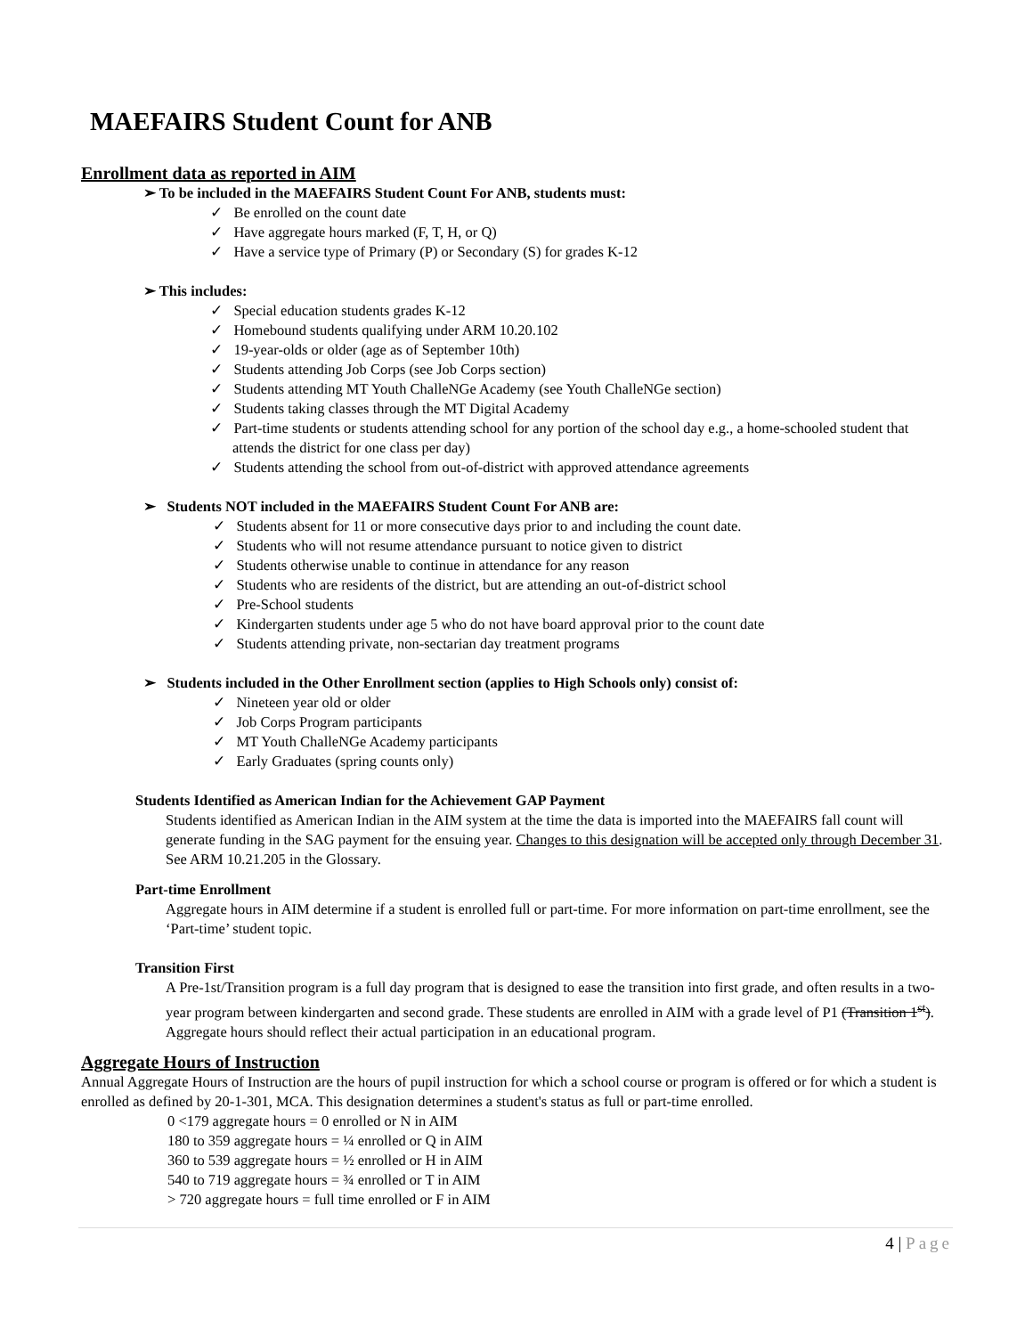MAEFAIRS Student Count for ANB
Enrollment data as reported in AIM
➢ To be included in the MAEFAIRS Student Count For ANB, students must:
✓ Be enrolled on the count date
✓ Have aggregate hours marked (F, T, H, or Q)
✓ Have a service type of Primary (P) or Secondary (S) for grades K-12
➢ This includes:
✓ Special education students grades K-12
✓ Homebound students qualifying under ARM 10.20.102
✓ 19-year-olds or older (age as of September 10th)
✓ Students attending Job Corps (see Job Corps section)
✓ Students attending MT Youth ChalleNGe Academy (see Youth ChalleNGe section)
✓ Students taking classes through the MT Digital Academy
✓ Part-time students or students attending school for any portion of the school day e.g., a home-schooled student that attends the district for one class per day)
✓ Students attending the school from out-of-district with approved attendance agreements
➢ Students NOT included in the MAEFAIRS Student Count For ANB are:
✓ Students absent for 11 or more consecutive days prior to and including the count date.
✓ Students who will not resume attendance pursuant to notice given to district
✓ Students otherwise unable to continue in attendance for any reason
✓ Students who are residents of the district, but are attending an out-of-district school
✓ Pre-School students
✓ Kindergarten students under age 5 who do not have board approval prior to the count date
✓ Students attending private, non-sectarian day treatment programs
➢ Students included in the Other Enrollment section (applies to High Schools only) consist of:
✓ Nineteen year old or older
✓ Job Corps Program participants
✓ MT Youth ChalleNGe Academy participants
✓ Early Graduates (spring counts only)
Students Identified as American Indian for the Achievement GAP Payment
Students identified as American Indian in the AIM system at the time the data is imported into the MAEFAIRS fall count will generate funding in the SAG payment for the ensuing year. Changes to this designation will be accepted only through December 31. See ARM 10.21.205 in the Glossary.
Part-time Enrollment
Aggregate hours in AIM determine if a student is enrolled full or part-time. For more information on part-time enrollment, see the ‘Part-time’ student topic.
Transition First
A Pre-1st/Transition program is a full day program that is designed to ease the transition into first grade, and often results in a two-year program between kindergarten and second grade. These students are enrolled in AIM with a grade level of P1 (Transition 1<sup>st</sup>). Aggregate hours should reflect their actual participation in an educational program.
Aggregate Hours of Instruction
Annual Aggregate Hours of Instruction are the hours of pupil instruction for which a school course or program is offered or for which a student is enrolled as defined by 20-1-301, MCA. This designation determines a student's status as full or part-time enrolled.
0 <179 aggregate hours = 0 enrolled or N in AIM
180 to 359 aggregate hours = ¼ enrolled or Q in AIM
360 to 539 aggregate hours = ½ enrolled or H in AIM
540 to 719 aggregate hours = ¾ enrolled or T in AIM
> 720 aggregate hours = full time enrolled or F in AIM
4 | Page